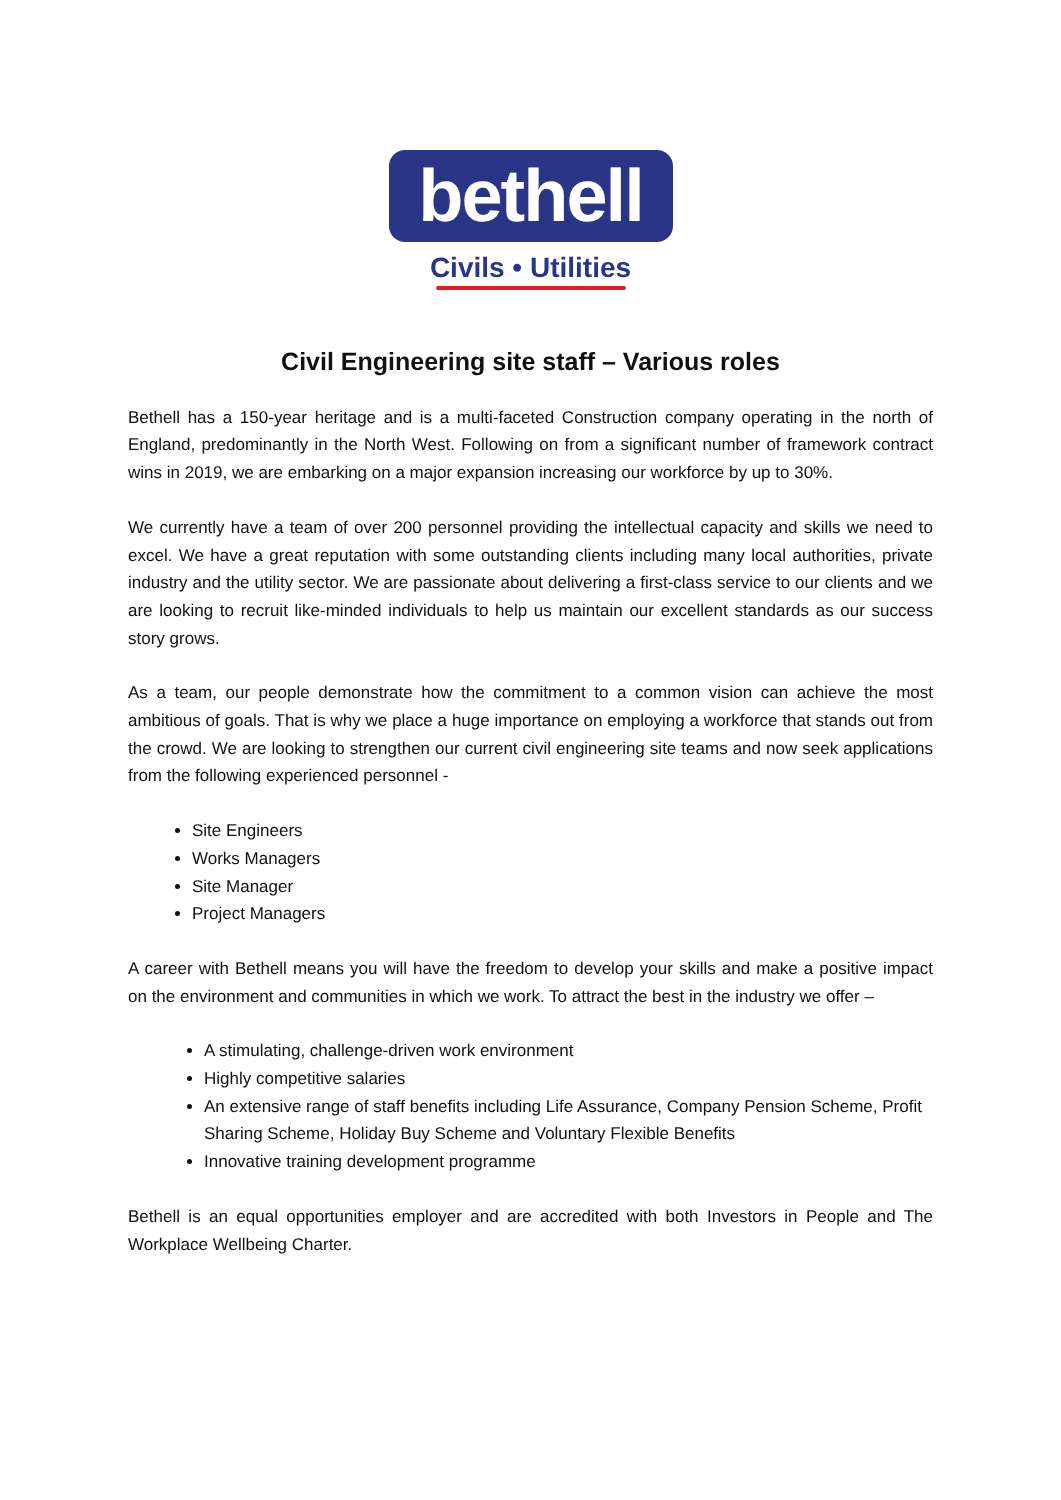bethell
Civils • Utilities
Civil Engineering site staff – Various roles
Bethell has a 150-year heritage and is a multi-faceted Construction company operating in the north of England, predominantly in the North West. Following on from a significant number of framework contract wins in 2019, we are embarking on a major expansion increasing our workforce by up to 30%.
We currently have a team of over 200 personnel providing the intellectual capacity and skills we need to excel. We have a great reputation with some outstanding clients including many local authorities, private industry and the utility sector. We are passionate about delivering a first-class service to our clients and we are looking to recruit like-minded individuals to help us maintain our excellent standards as our success story grows.
As a team, our people demonstrate how the commitment to a common vision can achieve the most ambitious of goals. That is why we place a huge importance on employing a workforce that stands out from the crowd. We are looking to strengthen our current civil engineering site teams and now seek applications from the following experienced personnel -
Site Engineers
Works Managers
Site Manager
Project Managers
A career with Bethell means you will have the freedom to develop your skills and make a positive impact on the environment and communities in which we work. To attract the best in the industry we offer –
A stimulating, challenge-driven work environment
Highly competitive salaries
An extensive range of staff benefits including Life Assurance, Company Pension Scheme, Profit Sharing Scheme, Holiday Buy Scheme and Voluntary Flexible Benefits
Innovative training development programme
Bethell is an equal opportunities employer and are accredited with both Investors in People and The Workplace Wellbeing Charter.